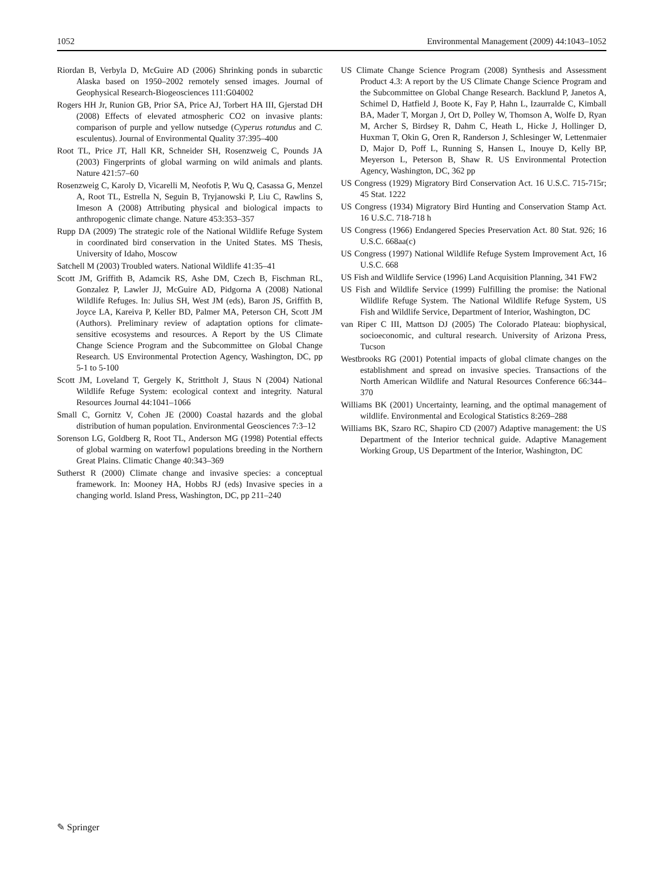1052 Environmental Management (2009) 44:1043–1052
Riordan B, Verbyla D, McGuire AD (2006) Shrinking ponds in subarctic Alaska based on 1950–2002 remotely sensed images. Journal of Geophysical Research-Biogeosciences 111:G04002
Rogers HH Jr, Runion GB, Prior SA, Price AJ, Torbert HA III, Gjerstad DH (2008) Effects of elevated atmospheric CO2 on invasive plants: comparison of purple and yellow nutsedge (Cyperus rotundus and C. esculentus). Journal of Environmental Quality 37:395–400
Root TL, Price JT, Hall KR, Schneider SH, Rosenzweig C, Pounds JA (2003) Fingerprints of global warming on wild animals and plants. Nature 421:57–60
Rosenzweig C, Karoly D, Vicarelli M, Neofotis P, Wu Q, Casassa G, Menzel A, Root TL, Estrella N, Seguin B, Tryjanowski P, Liu C, Rawlins S, Imeson A (2008) Attributing physical and biological impacts to anthropogenic climate change. Nature 453:353–357
Rupp DA (2009) The strategic role of the National Wildlife Refuge System in coordinated bird conservation in the United States. MS Thesis, University of Idaho, Moscow
Satchell M (2003) Troubled waters. National Wildlife 41:35–41
Scott JM, Griffith B, Adamcik RS, Ashe DM, Czech B, Fischman RL, Gonzalez P, Lawler JJ, McGuire AD, Pidgorna A (2008) National Wildlife Refuges. In: Julius SH, West JM (eds), Baron JS, Griffith B, Joyce LA, Kareiva P, Keller BD, Palmer MA, Peterson CH, Scott JM (Authors). Preliminary review of adaptation options for climate-sensitive ecosystems and resources. A Report by the US Climate Change Science Program and the Subcommittee on Global Change Research. US Environmental Protection Agency, Washington, DC, pp 5-1 to 5-100
Scott JM, Loveland T, Gergely K, Strittholt J, Staus N (2004) National Wildlife Refuge System: ecological context and integrity. Natural Resources Journal 44:1041–1066
Small C, Gornitz V, Cohen JE (2000) Coastal hazards and the global distribution of human population. Environmental Geosciences 7:3–12
Sorenson LG, Goldberg R, Root TL, Anderson MG (1998) Potential effects of global warming on waterfowl populations breeding in the Northern Great Plains. Climatic Change 40:343–369
Sutherst R (2000) Climate change and invasive species: a conceptual framework. In: Mooney HA, Hobbs RJ (eds) Invasive species in a changing world. Island Press, Washington, DC, pp 211–240
US Climate Change Science Program (2008) Synthesis and Assessment Product 4.3: A report by the US Climate Change Science Program and the Subcommittee on Global Change Research. Backlund P, Janetos A, Schimel D, Hatfield J, Boote K, Fay P, Hahn L, Izaurralde C, Kimball BA, Mader T, Morgan J, Ort D, Polley W, Thomson A, Wolfe D, Ryan M, Archer S, Birdsey R, Dahm C, Heath L, Hicke J, Hollinger D, Huxman T, Okin G, Oren R, Randerson J, Schlesinger W, Lettenmaier D, Major D, Poff L, Running S, Hansen L, Inouye D, Kelly BP, Meyerson L, Peterson B, Shaw R. US Environmental Protection Agency, Washington, DC, 362 pp
US Congress (1929) Migratory Bird Conservation Act. 16 U.S.C. 715-715r; 45 Stat. 1222
US Congress (1934) Migratory Bird Hunting and Conservation Stamp Act. 16 U.S.C. 718-718 h
US Congress (1966) Endangered Species Preservation Act. 80 Stat. 926; 16 U.S.C. 668aa(c)
US Congress (1997) National Wildlife Refuge System Improvement Act, 16 U.S.C. 668
US Fish and Wildlife Service (1996) Land Acquisition Planning, 341 FW2
US Fish and Wildlife Service (1999) Fulfilling the promise: the National Wildlife Refuge System. The National Wildlife Refuge System, US Fish and Wildlife Service, Department of Interior, Washington, DC
van Riper C III, Mattson DJ (2005) The Colorado Plateau: biophysical, socioeconomic, and cultural research. University of Arizona Press, Tucson
Westbrooks RG (2001) Potential impacts of global climate changes on the establishment and spread on invasive species. Transactions of the North American Wildlife and Natural Resources Conference 66:344–370
Williams BK (2001) Uncertainty, learning, and the optimal management of wildlife. Environmental and Ecological Statistics 8:269–288
Williams BK, Szaro RC, Shapiro CD (2007) Adaptive management: the US Department of the Interior technical guide. Adaptive Management Working Group, US Department of the Interior, Washington, DC
✎ Springer